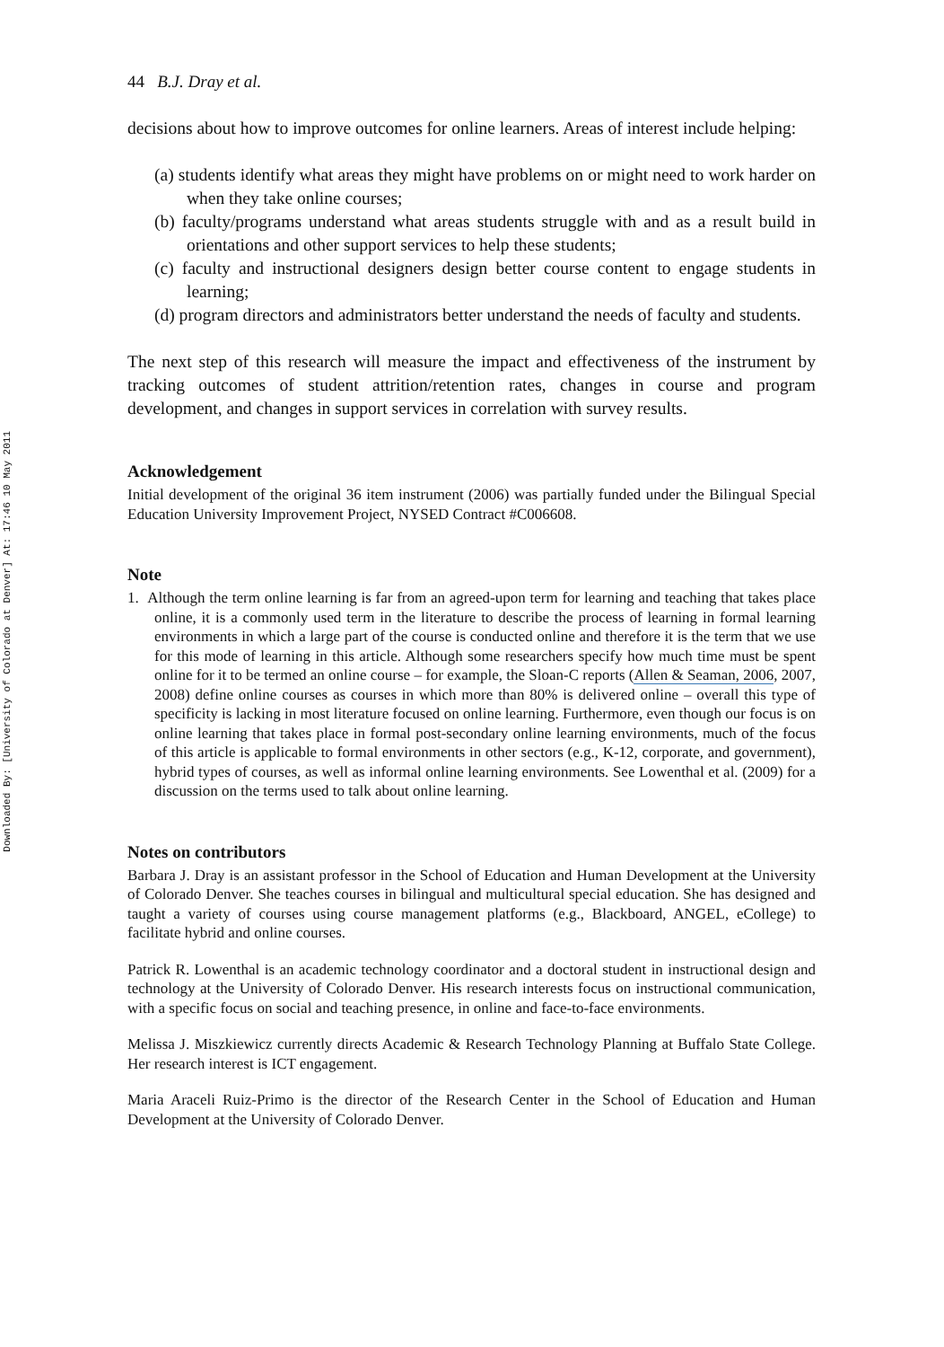Downloaded By: [University of Colorado at Denver] At: 17:46 10 May 2011
44 B.J. Dray et al.
decisions about how to improve outcomes for online learners. Areas of interest include helping:
(a) students identify what areas they might have problems on or might need to work harder on when they take online courses;
(b) faculty/programs understand what areas students struggle with and as a result build in orientations and other support services to help these students;
(c) faculty and instructional designers design better course content to engage students in learning;
(d) program directors and administrators better understand the needs of faculty and students.
The next step of this research will measure the impact and effectiveness of the instrument by tracking outcomes of student attrition/retention rates, changes in course and program development, and changes in support services in correlation with survey results.
Acknowledgement
Initial development of the original 36 item instrument (2006) was partially funded under the Bilingual Special Education University Improvement Project, NYSED Contract #C006608.
Note
1. Although the term online learning is far from an agreed-upon term for learning and teaching that takes place online, it is a commonly used term in the literature to describe the process of learning in formal learning environments in which a large part of the course is conducted online and therefore it is the term that we use for this mode of learning in this article. Although some researchers specify how much time must be spent online for it to be termed an online course – for example, the Sloan-C reports (Allen & Seaman, 2006, 2007, 2008) define online courses as courses in which more than 80% is delivered online – overall this type of specificity is lacking in most literature focused on online learning. Furthermore, even though our focus is on online learning that takes place in formal post-secondary online learning environments, much of the focus of this article is applicable to formal environments in other sectors (e.g., K-12, corporate, and government), hybrid types of courses, as well as informal online learning environments. See Lowenthal et al. (2009) for a discussion on the terms used to talk about online learning.
Notes on contributors
Barbara J. Dray is an assistant professor in the School of Education and Human Development at the University of Colorado Denver. She teaches courses in bilingual and multicultural special education. She has designed and taught a variety of courses using course management platforms (e.g., Blackboard, ANGEL, eCollege) to facilitate hybrid and online courses.
Patrick R. Lowenthal is an academic technology coordinator and a doctoral student in instructional design and technology at the University of Colorado Denver. His research interests focus on instructional communication, with a specific focus on social and teaching presence, in online and face-to-face environments.
Melissa J. Miszkiewicz currently directs Academic & Research Technology Planning at Buffalo State College. Her research interest is ICT engagement.
Maria Araceli Ruiz-Primo is the director of the Research Center in the School of Education and Human Development at the University of Colorado Denver.